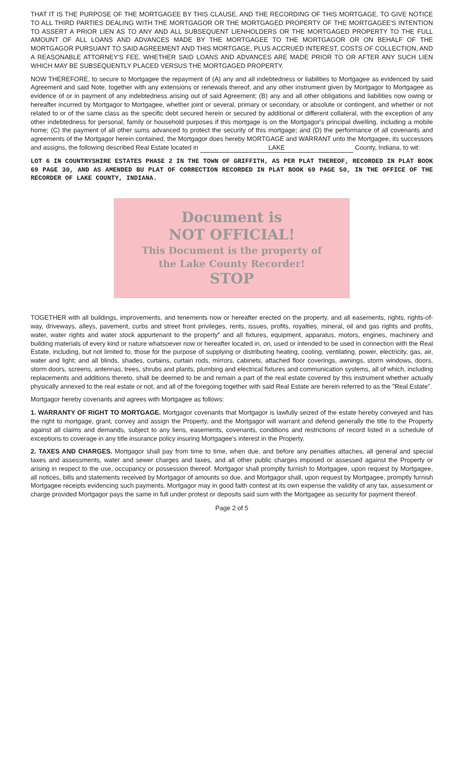THAT IT IS THE PURPOSE OF THE MORTGAGEE BY THIS CLAUSE, AND THE RECORDING OF THIS MORTGAGE, TO GIVE NOTICE TO ALL THIRD PARTIES DEALING WITH THE MORTGAGOR OR THE MORTGAGED PROPERTY OF THE MORTGAGEE'S INTENTION TO ASSERT A PRIOR LIEN AS TO ANY AND ALL SUBSEQUENT LIENHOLDERS OR THE MORTGAGED PROPERTY TO THE FULL AMOUNT OF ALL LOANS AND ADVANCES MADE BY THE MORTGAGEE TO THE MORTGAGOR OR ON BEHALF OF THE MORTGAGOR PURSUANT TO SAID AGREEMENT AND THIS MORTGAGE, PLUS ACCRUED INTEREST, COSTS OF COLLECTION, AND A REASONABLE ATTORNEY'S FEE, WHETHER SAID LOANS AND ADVANCES ARE MADE PRIOR TO OR AFTER ANY SUCH LIEN WHICH MAY BE SUBSEQUENTLY PLACED VERSUS THE MORTGAGED PROPERTY.
NOW THEREFORE, to secure to Mortgagee the repayment of (A) any and all indebtedness or liabilities to Mortgagee as evidenced by said Agreement and said Note, together with any extensions or renewals thereof, and any other instrument given by Mortgagor to Mortgagee as evidence of or in payment of any indebtedness arising out of said Agreement; (B) any and all other obligations and liabilities now owing or hereafter incurred by Mortgagor to Mortgagee, whether joint or several, primary or secondary, or absolute or contingent, and whether or not related to or of the same class as the specific debt secured herein or secured by additional or different collateral, with the exception of any other indebtedness for personal, family or household purposes if this mortgage is on the Mortgagor's principal dwelling, including a mobile home; (C) the payment of all other sums advanced to protect the security of this mortgage; and (D) the performance of all covenants and agreements of the Mortgagor herein contained, the Mortgagor does hereby MORTGAGE and WARRANT unto the Mortgagee, its successors and assigns, the following described Real Estate located in LAKE County, Indiana, to wit:
LOT 6 IN COUNTRYSHIRE ESTATES PHASE 2 IN THE TOWN OF GRIFFITH, AS PER PLAT THEREOF, RECORDED IN PLAT BOOK 69 PAGE 30, AND AS AMENDED BU PLAT OF CORRECTION RECORDED IN PLAT BOOK 69 PAGE 50, IN THE OFFICE OF THE RECORDER OF LAKE COUNTY, INDIANA.
Document is
NOT OFFICIAL!
This Document is the property of
the Lake County Recorder!
STOP
TOGETHER with all buildings, improvements, and tenements now or hereafter erected on the property, and all easements, rights, rights-of-way, driveways, alleys, pavement, curbs and street front privileges, rents, issues, profits, royalties, mineral, oil and gas rights and profits, water, water rights and water stock appurtenant to the property" and all fixtures, equipment, apparatus, motors, engines, machinery and building materials of every kind or nature whatsoever now or hereafter located in, on, used or intended to be used in connection with the Real Estate, including, but not limited to, those for the purpose of supplying or distributing heating, cooling, ventilating, power, electricity, gas, air, water and light; and all blinds, shades, curtains, curtain rods, mirrors, cabinets, attached floor coverings, awnings, storm windows, doors, storm doors, screens, antennas, trees, shrubs and plants, plumbing and electrical fixtures and communication systems, all of which, including replacements and additions thereto, shall be deemed to be and remain a part of the real estate covered by this instrument whether actually physically annexed to the real estate or not, and all of the foregoing together with said Real Estate are herein referred to as the "Real Estate".
Mortgagor hereby covenants and agrees with Mortgagee as follows:
1. WARRANTY OF RIGHT TO MORTGAGE. Mortgagor covenants that Mortgagor is lawfully seized of the estate hereby conveyed and has the right to mortgage, grant, convey and assign the Property, and the Mortgagor will warrant and defend generally the title to the Property against all claims and demands, subject to any liens, easements, covenants, conditions and restrictions of record listed in a schedule of exceptions to coverage in any title insurance policy insuring Mortgagee's interest in the Property.
2. TAXES AND CHARGES. Mortgagor shall pay from time to time, when due, and before any penalties attaches, all general and special taxes and assessments, water and sewer charges and taxes, and all other public charges imposed or assessed against the Property or arising in respect to the use, occupancy or possession thereof. Mortgagor shall promptly furnish to Mortgagee, upon request by Mortgagee, all notices, bills and statements received by Mortgagor of amounts so due, and Mortgagor shall, upon request by Mortgagee, promptly furnish Mortgagee receipts evidencing such payments. Mortgagor may in good faith contest at its own expense the validity of any tax, assessment or charge provided Mortgagor pays the same in full under protest or deposits said sum with the Mortgagee as security for payment thereof.
Page 2 of 5